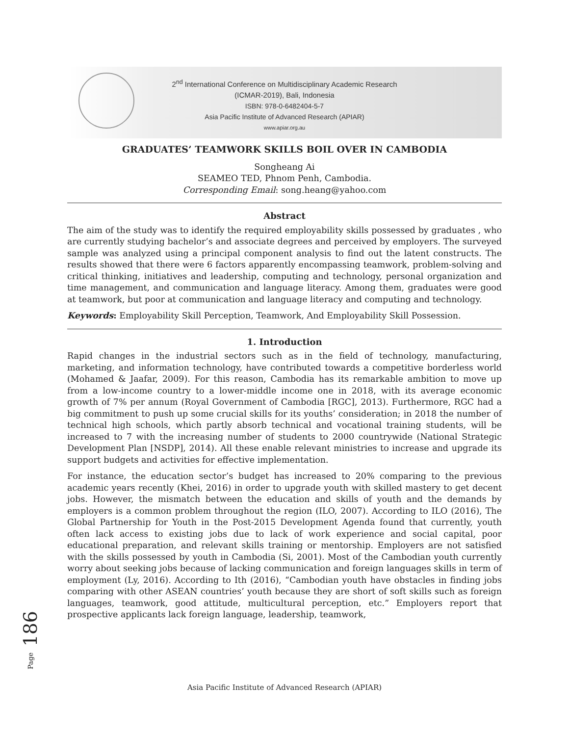2<sup>nd</sup> International Conference on Multidisciplinary Academic Research
(ICMAR-2019), Bali, Indonesia
ISBN: 978-0-6482404-5-7
Asia Pacific Institute of Advanced Research (APIAR)
www.apiar.org.au
GRADUATES’ TEAMWORK SKILLS BOIL OVER IN CAMBODIA
Songheang Ai
SEAMEO TED, Phnom Penh, Cambodia.
Corresponding Email: song.heang@yahoo.com
Abstract
The aim of the study was to identify the required employability skills possessed by graduates , who are currently studying bachelor’s and associate degrees and perceived by employers. The surveyed sample was analyzed using a principal component analysis to find out the latent constructs. The results showed that there were 6 factors apparently encompassing teamwork, problem-solving and critical thinking, initiatives and leadership, computing and technology, personal organization and time management, and communication and language literacy. Among them, graduates were good at teamwork, but poor at communication and language literacy and computing and technology.
Keywords: Employability Skill Perception, Teamwork, And Employability Skill Possession.
1. Introduction
Rapid changes in the industrial sectors such as in the field of technology, manufacturing, marketing, and information technology, have contributed towards a competitive borderless world (Mohamed & Jaafar, 2009). For this reason, Cambodia has its remarkable ambition to move up from a low-income country to a lower-middle income one in 2018, with its average economic growth of 7% per annum (Royal Government of Cambodia [RGC], 2013). Furthermore, RGC had a big commitment to push up some crucial skills for its youths’ consideration; in 2018 the number of technical high schools, which partly absorb technical and vocational training students, will be increased to 7 with the increasing number of students to 2000 countrywide (National Strategic Development Plan [NSDP], 2014). All these enable relevant ministries to increase and upgrade its support budgets and activities for effective implementation.
For instance, the education sector’s budget has increased to 20% comparing to the previous academic years recently (Khei, 2016) in order to upgrade youth with skilled mastery to get decent jobs. However, the mismatch between the education and skills of youth and the demands by employers is a common problem throughout the region (ILO, 2007). According to ILO (2016), The Global Partnership for Youth in the Post-2015 Development Agenda found that currently, youth often lack access to existing jobs due to lack of work experience and social capital, poor educational preparation, and relevant skills training or mentorship. Employers are not satisfied with the skills possessed by youth in Cambodia (Si, 2001). Most of the Cambodian youth currently worry about seeking jobs because of lacking communication and foreign languages skills in term of employment (Ly, 2016). According to Ith (2016), “Cambodian youth have obstacles in finding jobs comparing with other ASEAN countries’ youth because they are short of soft skills such as foreign languages, teamwork, good attitude, multicultural perception, etc.” Employers report that prospective applicants lack foreign language, leadership, teamwork,
Page 186
Asia Pacific Institute of Advanced Research (APIAR)